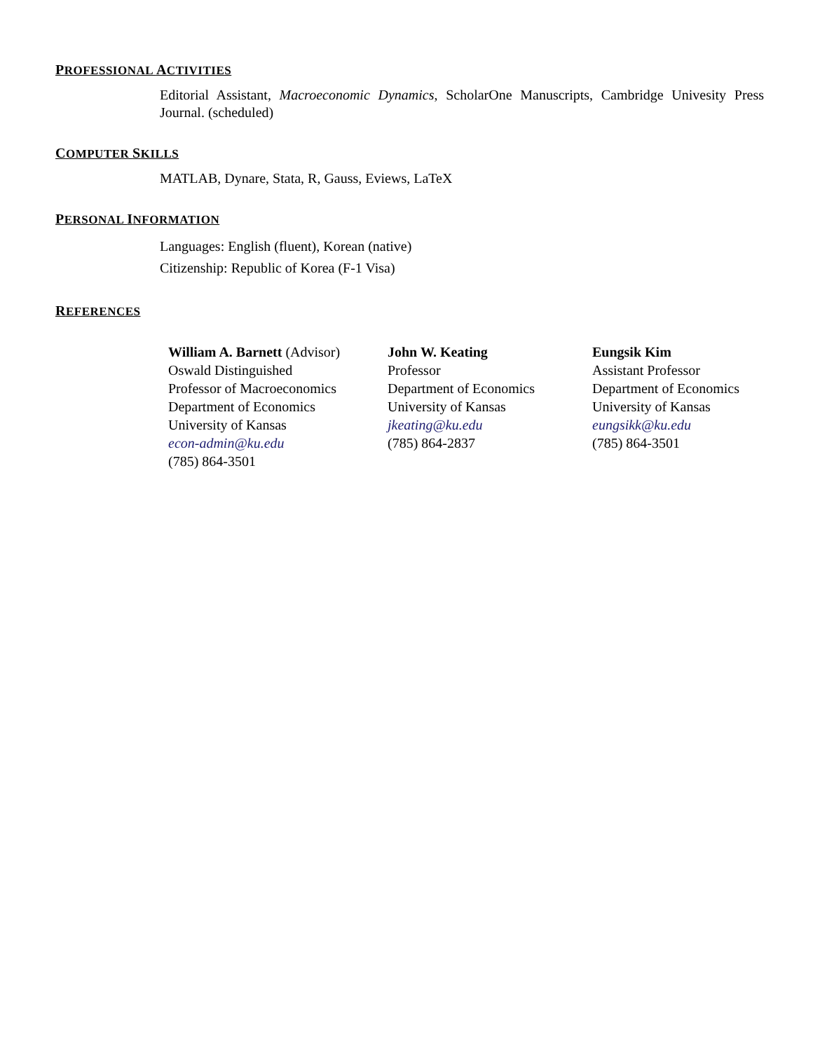PROFESSIONAL ACTIVITIES
Editorial Assistant, Macroeconomic Dynamics, ScholarOne Manuscripts, Cambridge Univesity Press Journal. (scheduled)
COMPUTER SKILLS
MATLAB, Dynare, Stata, R, Gauss, Eviews, LaTeX
PERSONAL INFORMATION
Languages: English (fluent), Korean (native)
Citizenship: Republic of Korea (F-1 Visa)
REFERENCES
William A. Barnett (Advisor)
Oswald Distinguished
Professor of Macroeconomics
Department of Economics
University of Kansas
econ-admin@ku.edu
(785) 864-3501
John W. Keating
Professor
Department of Economics
University of Kansas
jkeating@ku.edu
(785) 864-2837
Eungsik Kim
Assistant Professor
Department of Economics
University of Kansas
eungsikk@ku.edu
(785) 864-3501